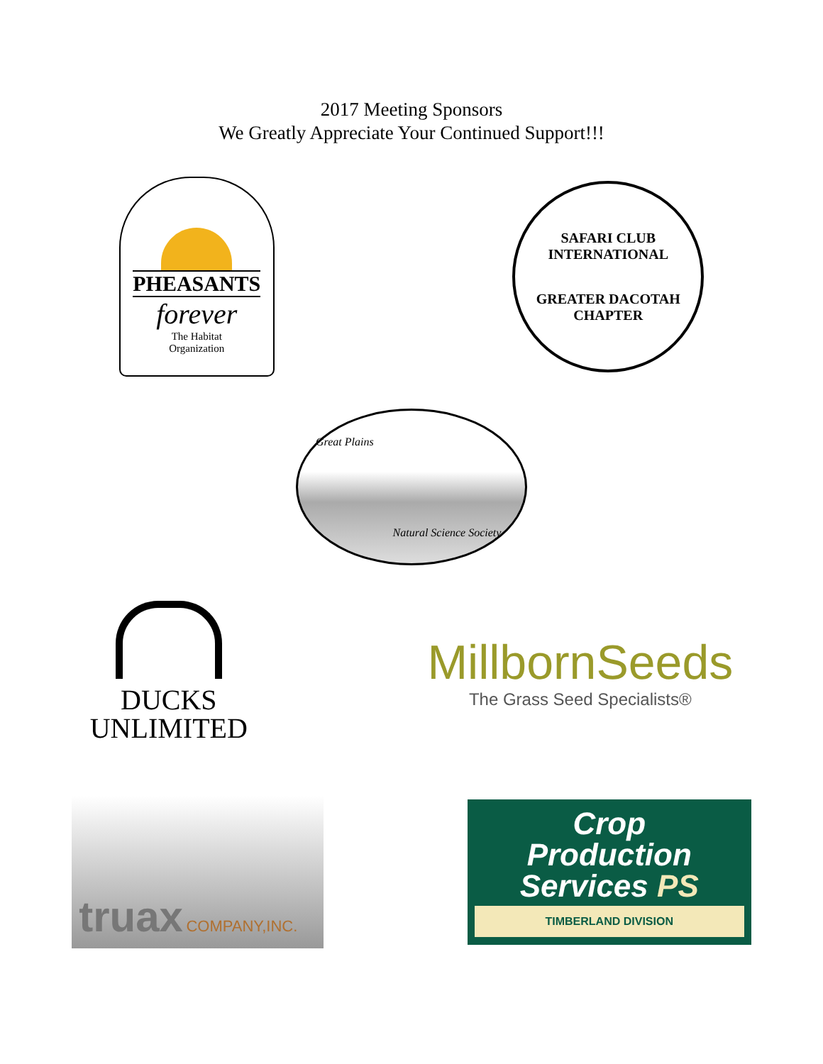2017 Meeting Sponsors
We Greatly Appreciate Your Continued Support!!!
PHEASANTS
forever
The Habitat
Organization
SAFARI CLUB INTERNATIONAL
GREATER DACOTAH
CHAPTER
Great Plains
Natural Science Society
DUCKS
UNLIMITED
MillbornSeeds
The Grass Seed Specialists®
truax COMPANY,INC.
Crop
Production
Services PS
TIMBERLAND DIVISION